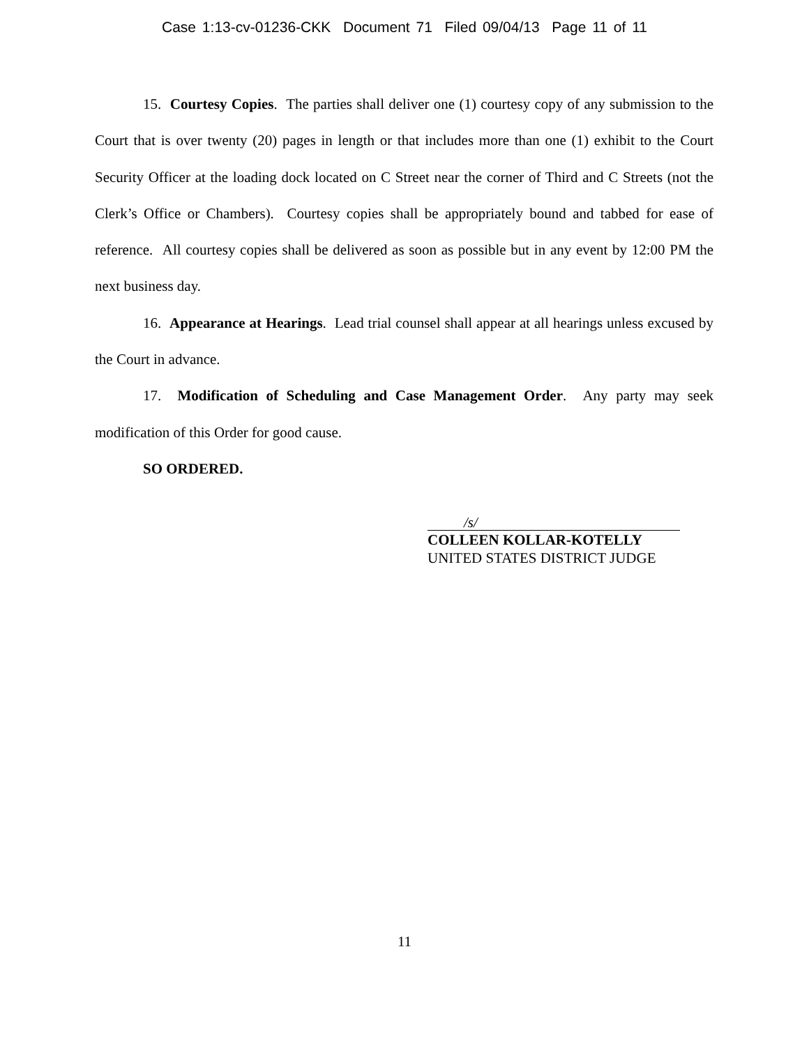Case 1:13-cv-01236-CKK Document 71 Filed 09/04/13 Page 11 of 11
15. Courtesy Copies. The parties shall deliver one (1) courtesy copy of any submission to the Court that is over twenty (20) pages in length or that includes more than one (1) exhibit to the Court Security Officer at the loading dock located on C Street near the corner of Third and C Streets (not the Clerk’s Office or Chambers). Courtesy copies shall be appropriately bound and tabbed for ease of reference. All courtesy copies shall be delivered as soon as possible but in any event by 12:00 PM the next business day.
16. Appearance at Hearings. Lead trial counsel shall appear at all hearings unless excused by the Court in advance.
17. Modification of Scheduling and Case Management Order. Any party may seek modification of this Order for good cause.
SO ORDERED.
/s/
COLLEEN KOLLAR-KOTELLY
UNITED STATES DISTRICT JUDGE
11